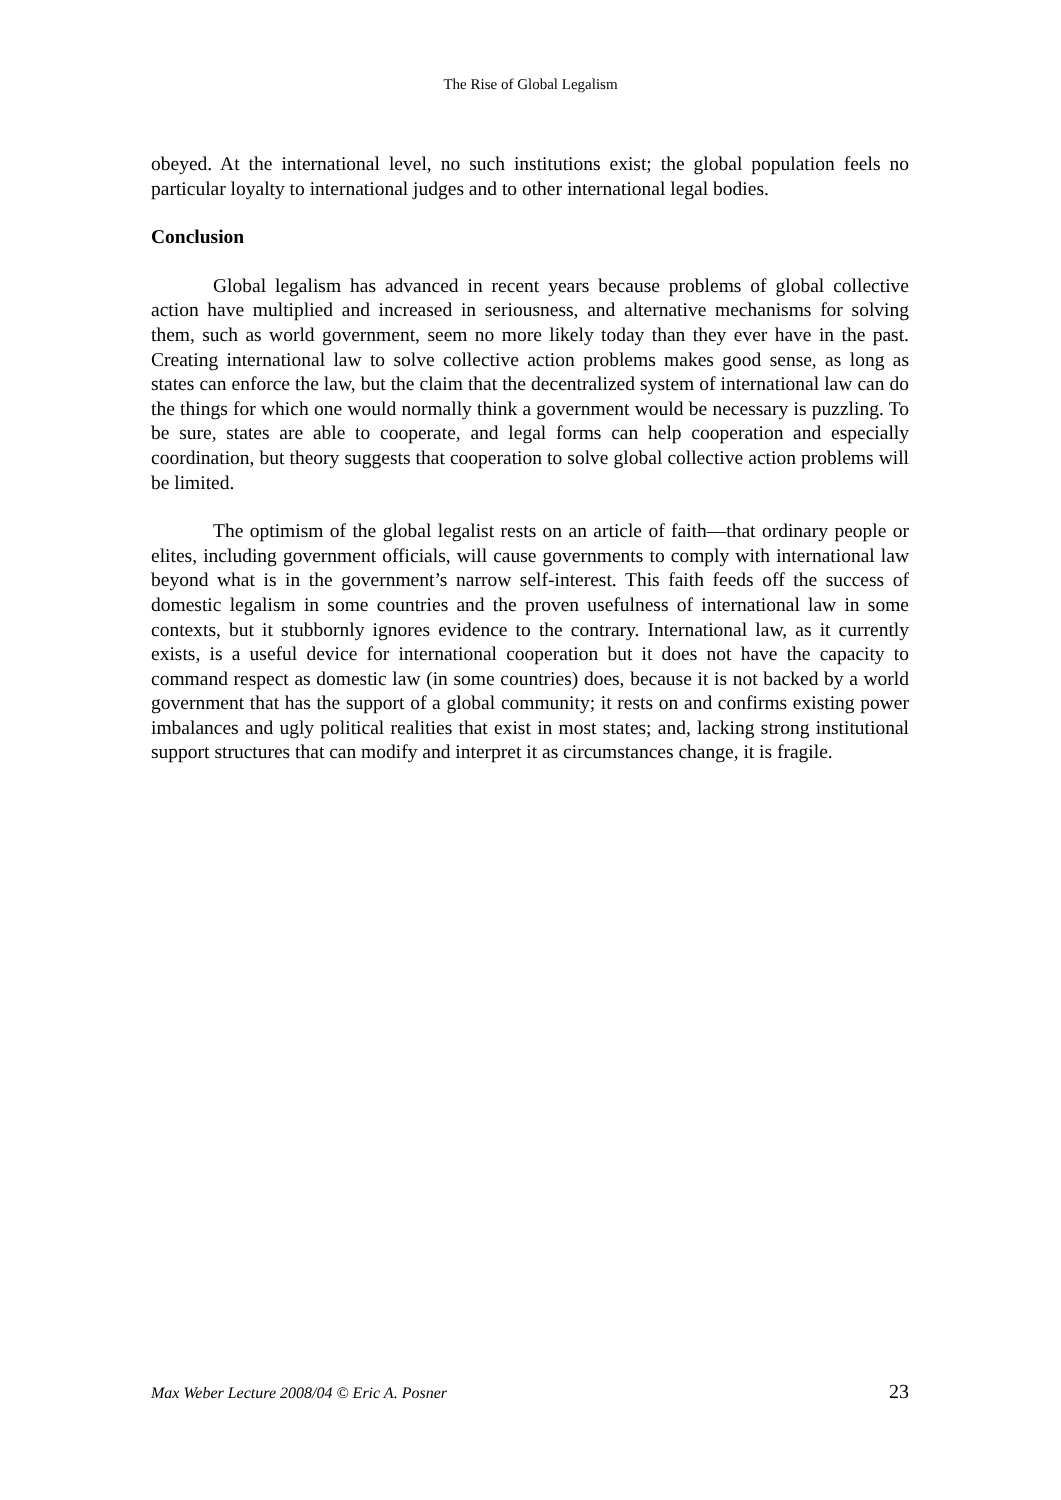The Rise of Global Legalism
obeyed. At the international level, no such institutions exist; the global population feels no particular loyalty to international judges and to other international legal bodies.
Conclusion
Global legalism has advanced in recent years because problems of global collective action have multiplied and increased in seriousness, and alternative mechanisms for solving them, such as world government, seem no more likely today than they ever have in the past. Creating international law to solve collective action problems makes good sense, as long as states can enforce the law, but the claim that the decentralized system of international law can do the things for which one would normally think a government would be necessary is puzzling. To be sure, states are able to cooperate, and legal forms can help cooperation and especially coordination, but theory suggests that cooperation to solve global collective action problems will be limited.
The optimism of the global legalist rests on an article of faith—that ordinary people or elites, including government officials, will cause governments to comply with international law beyond what is in the government’s narrow self-interest. This faith feeds off the success of domestic legalism in some countries and the proven usefulness of international law in some contexts, but it stubbornly ignores evidence to the contrary. International law, as it currently exists, is a useful device for international cooperation but it does not have the capacity to command respect as domestic law (in some countries) does, because it is not backed by a world government that has the support of a global community; it rests on and confirms existing power imbalances and ugly political realities that exist in most states; and, lacking strong institutional support structures that can modify and interpret it as circumstances change, it is fragile.
Max Weber Lecture 2008/04 © Eric A. Posner 23